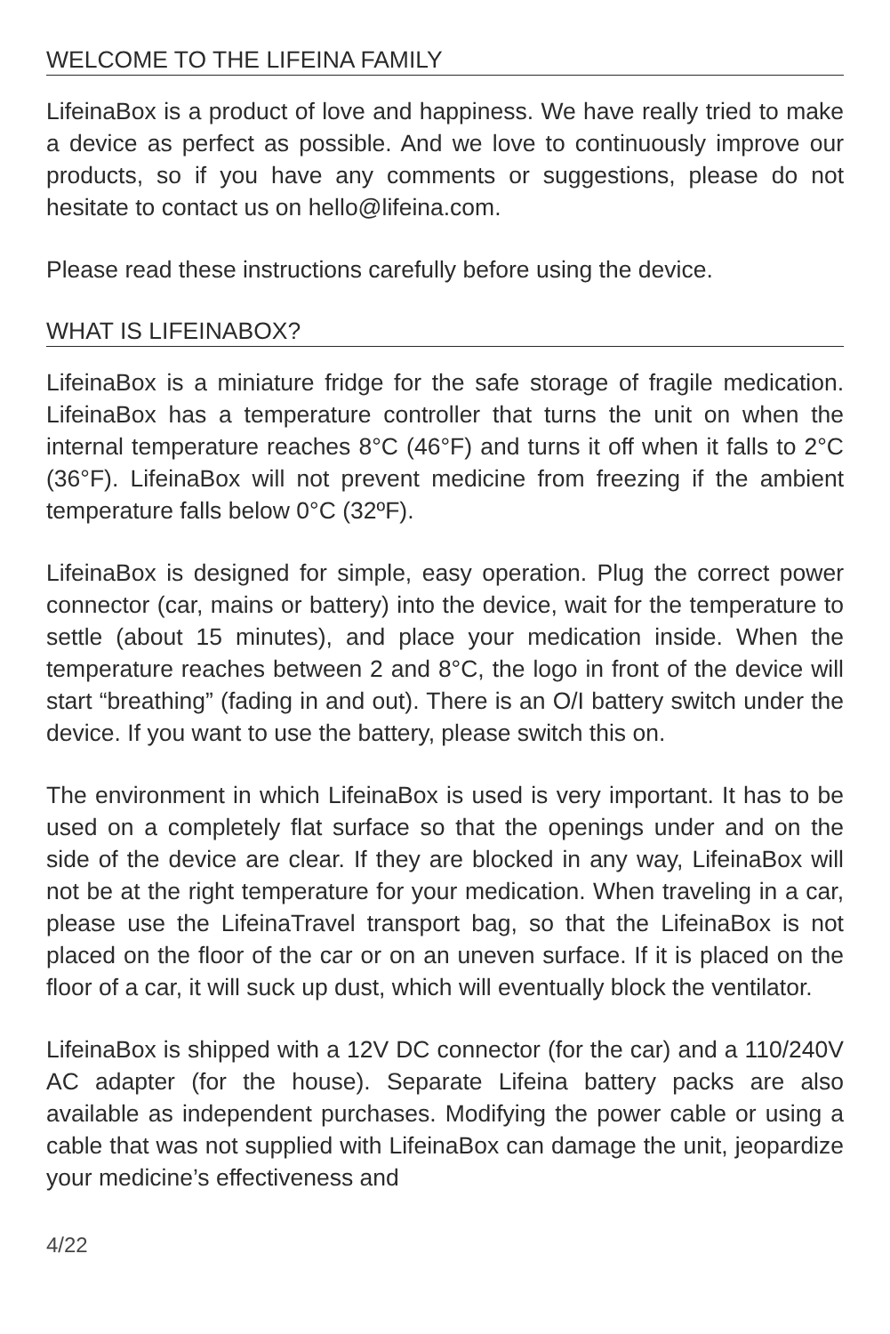WELCOME TO THE LIFEINA FAMILY
LifeinaBox is a product of love and happiness. We have really tried to make a device as perfect as possible. And we love to continuously improve our products, so if you have any comments or suggestions, please do not hesitate to contact us on hello@lifeina.com.
Please read these instructions carefully before using the device.
WHAT IS LIFEINABOX?
LifeinaBox is a miniature fridge for the safe storage of fragile medication. LifeinaBox has a temperature controller that turns the unit on when the internal temperature reaches 8°C (46°F) and turns it off when it falls to 2°C (36°F). LifeinaBox will not prevent medicine from freezing if the ambient temperature falls below 0°C (32ºF).
LifeinaBox is designed for simple, easy operation. Plug the correct power connector (car, mains or battery) into the device, wait for the temperature to settle (about 15 minutes), and place your medication inside. When the temperature reaches between 2 and 8°C, the logo in front of the device will start “breathing” (fading in and out). There is an O/I battery switch under the device. If you want to use the battery, please switch this on.
The environment in which LifeinaBox is used is very important. It has to be used on a completely flat surface so that the openings under and on the side of the device are clear. If they are blocked in any way, LifeinaBox will not be at the right temperature for your medication. When traveling in a car, please use the LifeinaTravel transport bag, so that the LifeinaBox is not placed on the floor of the car or on an uneven surface. If it is placed on the floor of a car, it will suck up dust, which will eventually block the ventilator.
LifeinaBox is shipped with a 12V DC connector (for the car) and a 110/240V AC adapter (for the house). Separate Lifeina battery packs are also available as independent purchases. Modifying the power cable or using a cable that was not supplied with LifeinaBox can damage the unit, jeopardize your medicine’s effectiveness and
4/22